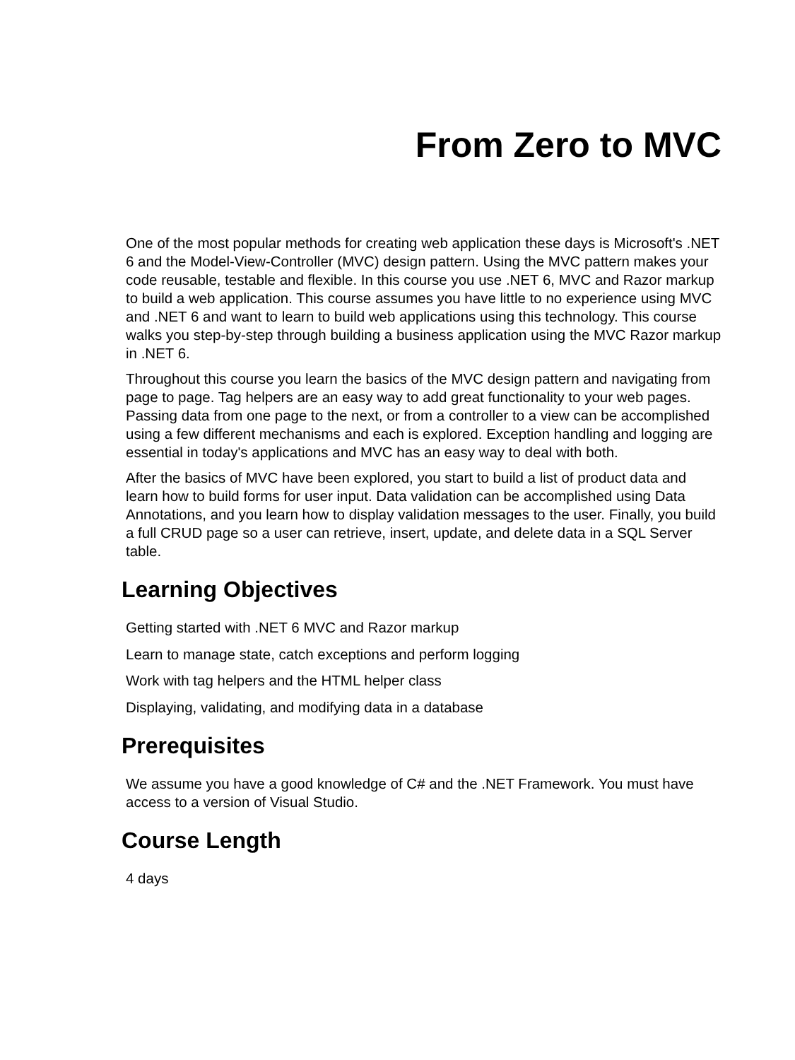From Zero to MVC
One of the most popular methods for creating web application these days is Microsoft's .NET 6 and the Model-View-Controller (MVC) design pattern. Using the MVC pattern makes your code reusable, testable and flexible. In this course you use .NET 6, MVC and Razor markup to build a web application. This course assumes you have little to no experience using MVC and .NET 6 and want to learn to build web applications using this technology. This course walks you step-by-step through building a business application using the MVC Razor markup in .NET 6.
Throughout this course you learn the basics of the MVC design pattern and navigating from page to page. Tag helpers are an easy way to add great functionality to your web pages. Passing data from one page to the next, or from a controller to a view can be accomplished using a few different mechanisms and each is explored. Exception handling and logging are essential in today's applications and MVC has an easy way to deal with both.
After the basics of MVC have been explored, you start to build a list of product data and learn how to build forms for user input. Data validation can be accomplished using Data Annotations, and you learn how to display validation messages to the user. Finally, you build a full CRUD page so a user can retrieve, insert, update, and delete data in a SQL Server table.
Learning Objectives
Getting started with .NET 6 MVC and Razor markup
Learn to manage state, catch exceptions and perform logging
Work with tag helpers and the HTML helper class
Displaying, validating, and modifying data in a database
Prerequisites
We assume you have a good knowledge of C# and the .NET Framework. You must have access to a version of Visual Studio.
Course Length
4 days